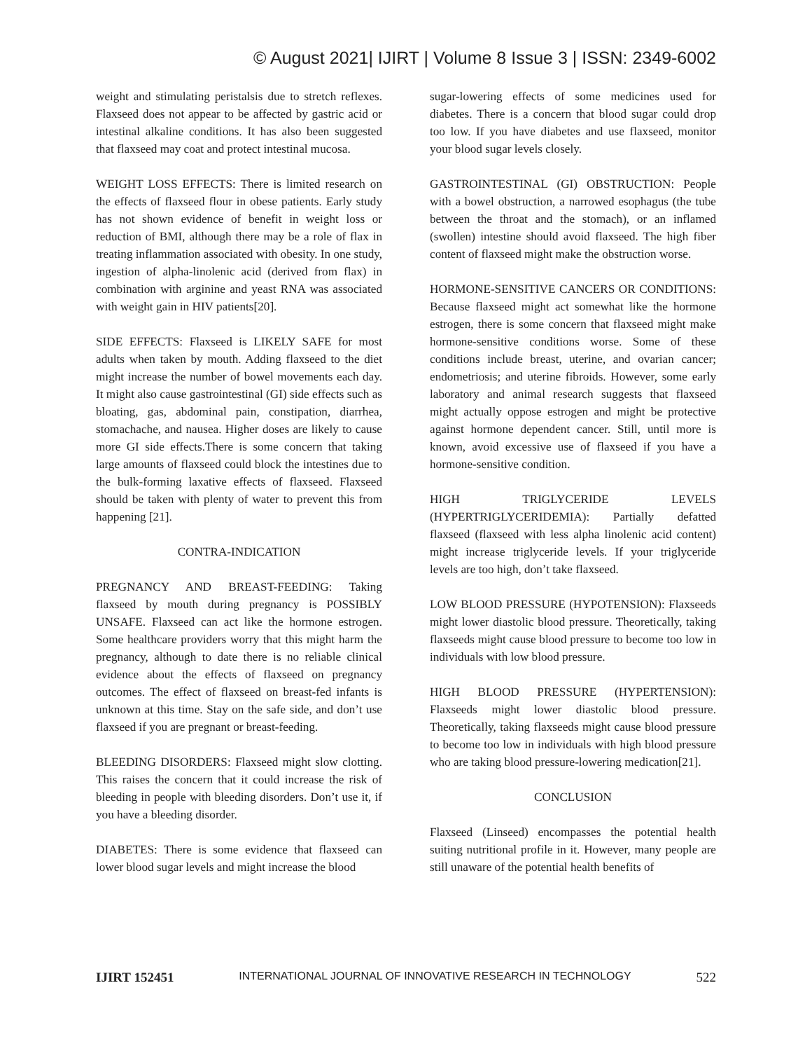© August 2021| IJIRT | Volume 8 Issue 3 | ISSN: 2349-6002
weight and stimulating peristalsis due to stretch reflexes. Flaxseed does not appear to be affected by gastric acid or intestinal alkaline conditions. It has also been suggested that flaxseed may coat and protect intestinal mucosa.
WEIGHT LOSS EFFECTS: There is limited research on the effects of flaxseed flour in obese patients. Early study has not shown evidence of benefit in weight loss or reduction of BMI, although there may be a role of flax in treating inflammation associated with obesity. In one study, ingestion of alpha-linolenic acid (derived from flax) in combination with arginine and yeast RNA was associated with weight gain in HIV patients[20].
SIDE EFFECTS: Flaxseed is LIKELY SAFE for most adults when taken by mouth. Adding flaxseed to the diet might increase the number of bowel movements each day. It might also cause gastrointestinal (GI) side effects such as bloating, gas, abdominal pain, constipation, diarrhea, stomachache, and nausea. Higher doses are likely to cause more GI side effects.There is some concern that taking large amounts of flaxseed could block the intestines due to the bulk-forming laxative effects of flaxseed. Flaxseed should be taken with plenty of water to prevent this from happening [21].
CONTRA-INDICATION
PREGNANCY AND BREAST-FEEDING: Taking flaxseed by mouth during pregnancy is POSSIBLY UNSAFE. Flaxseed can act like the hormone estrogen. Some healthcare providers worry that this might harm the pregnancy, although to date there is no reliable clinical evidence about the effects of flaxseed on pregnancy outcomes. The effect of flaxseed on breast-fed infants is unknown at this time. Stay on the safe side, and don’t use flaxseed if you are pregnant or breast-feeding.
BLEEDING DISORDERS: Flaxseed might slow clotting. This raises the concern that it could increase the risk of bleeding in people with bleeding disorders. Don’t use it, if you have a bleeding disorder.
DIABETES: There is some evidence that flaxseed can lower blood sugar levels and might increase the blood
sugar-lowering effects of some medicines used for diabetes. There is a concern that blood sugar could drop too low. If you have diabetes and use flaxseed, monitor your blood sugar levels closely.
GASTROINTESTINAL (GI) OBSTRUCTION: People with a bowel obstruction, a narrowed esophagus (the tube between the throat and the stomach), or an inflamed (swollen) intestine should avoid flaxseed. The high fiber content of flaxseed might make the obstruction worse.
HORMONE-SENSITIVE CANCERS OR CONDITIONS: Because flaxseed might act somewhat like the hormone estrogen, there is some concern that flaxseed might make hormone-sensitive conditions worse. Some of these conditions include breast, uterine, and ovarian cancer; endometriosis; and uterine fibroids. However, some early laboratory and animal research suggests that flaxseed might actually oppose estrogen and might be protective against hormone dependent cancer. Still, until more is known, avoid excessive use of flaxseed if you have a hormone-sensitive condition.
HIGH TRIGLYCERIDE LEVELS (HYPERTRIGLYCERIDEMIA): Partially defatted flaxseed (flaxseed with less alpha linolenic acid content) might increase triglyceride levels. If your triglyceride levels are too high, don’t take flaxseed.
LOW BLOOD PRESSURE (HYPOTENSION): Flaxseeds might lower diastolic blood pressure. Theoretically, taking flaxseeds might cause blood pressure to become too low in individuals with low blood pressure.
HIGH BLOOD PRESSURE (HYPERTENSION): Flaxseeds might lower diastolic blood pressure. Theoretically, taking flaxseeds might cause blood pressure to become too low in individuals with high blood pressure who are taking blood pressure-lowering medication[21].
CONCLUSION
Flaxseed (Linseed) encompasses the potential health suiting nutritional profile in it. However, many people are still unaware of the potential health benefits of
IJIRT 152451 INTERNATIONAL JOURNAL OF INNOVATIVE RESEARCH IN TECHNOLOGY 522